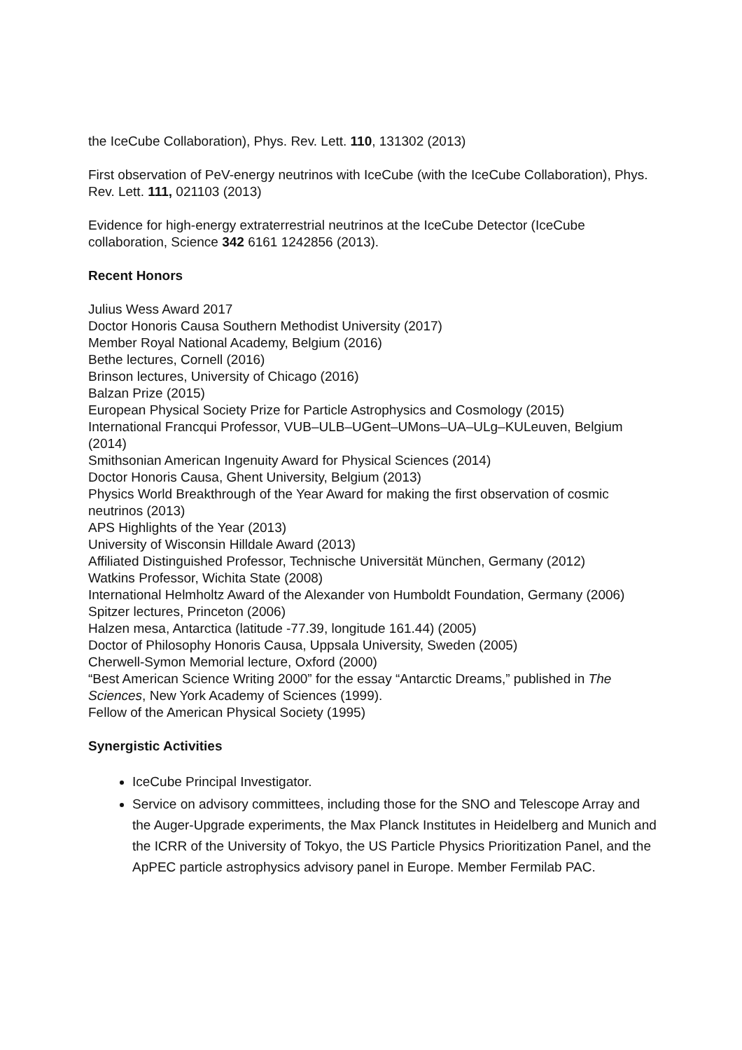the IceCube Collaboration), Phys. Rev. Lett. 110, 131302 (2013)
First observation of PeV-energy neutrinos with IceCube (with the IceCube Collaboration), Phys. Rev. Lett. 111, 021103 (2013)
Evidence for high-energy extraterrestrial neutrinos at the IceCube Detector (IceCube collaboration, Science 342 6161 1242856 (2013).
Recent Honors
Julius Wess Award 2017
Doctor Honoris Causa Southern Methodist University (2017)
Member Royal National Academy, Belgium (2016)
Bethe lectures, Cornell (2016)
Brinson lectures, University of Chicago (2016)
Balzan Prize (2015)
European Physical Society Prize for Particle Astrophysics and Cosmology (2015)
International Francqui Professor, VUB–ULB–UGent–UMons–UA–ULg–KULeuven, Belgium (2014)
Smithsonian American Ingenuity Award for Physical Sciences (2014)
Doctor Honoris Causa, Ghent University, Belgium (2013)
Physics World Breakthrough of the Year Award for making the first observation of cosmic neutrinos (2013)
APS Highlights of the Year (2013)
University of Wisconsin Hilldale Award (2013)
Affiliated Distinguished Professor, Technische Universität München, Germany (2012)
Watkins Professor, Wichita State (2008)
International Helmholtz Award of the Alexander von Humboldt Foundation, Germany (2006)
Spitzer lectures, Princeton (2006)
Halzen mesa, Antarctica (latitude -77.39, longitude 161.44) (2005)
Doctor of Philosophy Honoris Causa, Uppsala University, Sweden (2005)
Cherwell-Symon Memorial lecture, Oxford (2000)
“Best American Science Writing 2000” for the essay “Antarctic Dreams,” published in The Sciences, New York Academy of Sciences (1999).
Fellow of the American Physical Society (1995)
Synergistic Activities
IceCube Principal Investigator.
Service on advisory committees, including those for the SNO and Telescope Array and the Auger-Upgrade experiments, the Max Planck Institutes in Heidelberg and Munich and the ICRR of the University of Tokyo, the US Particle Physics Prioritization Panel, and the ApPEC particle astrophysics advisory panel in Europe. Member Fermilab PAC.